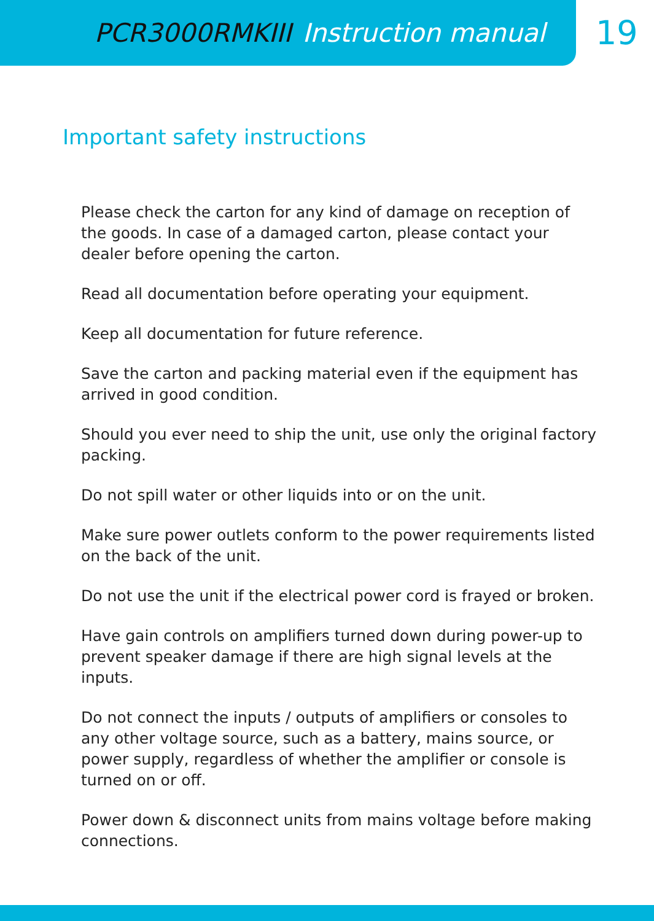PCR3000RMKIII Instruction manual
19
Important safety instructions
Please check the carton for any kind of damage on reception of the goods. In case of a damaged carton, please contact your dealer before opening the carton.
Read all documentation before operating your equipment.
Keep all documentation for future reference.
Save the carton and packing material even if the equipment has arrived in good condition.
Should you ever need to ship the unit, use only the original factory packing.
Do not spill water or other liquids into or on the unit.
Make sure power outlets conform to the power requirements listed on the back of the unit.
Do not use the unit if the electrical power cord is frayed or broken.
Have gain controls on amplifiers turned down during power-up to prevent speaker damage if there are high signal levels at the inputs.
Do not connect the inputs / outputs of amplifiers or consoles to any other voltage source, such as a battery, mains source, or power supply, regardless of whether the amplifier or console is turned on or off.
Power down & disconnect units from mains voltage before making connections.